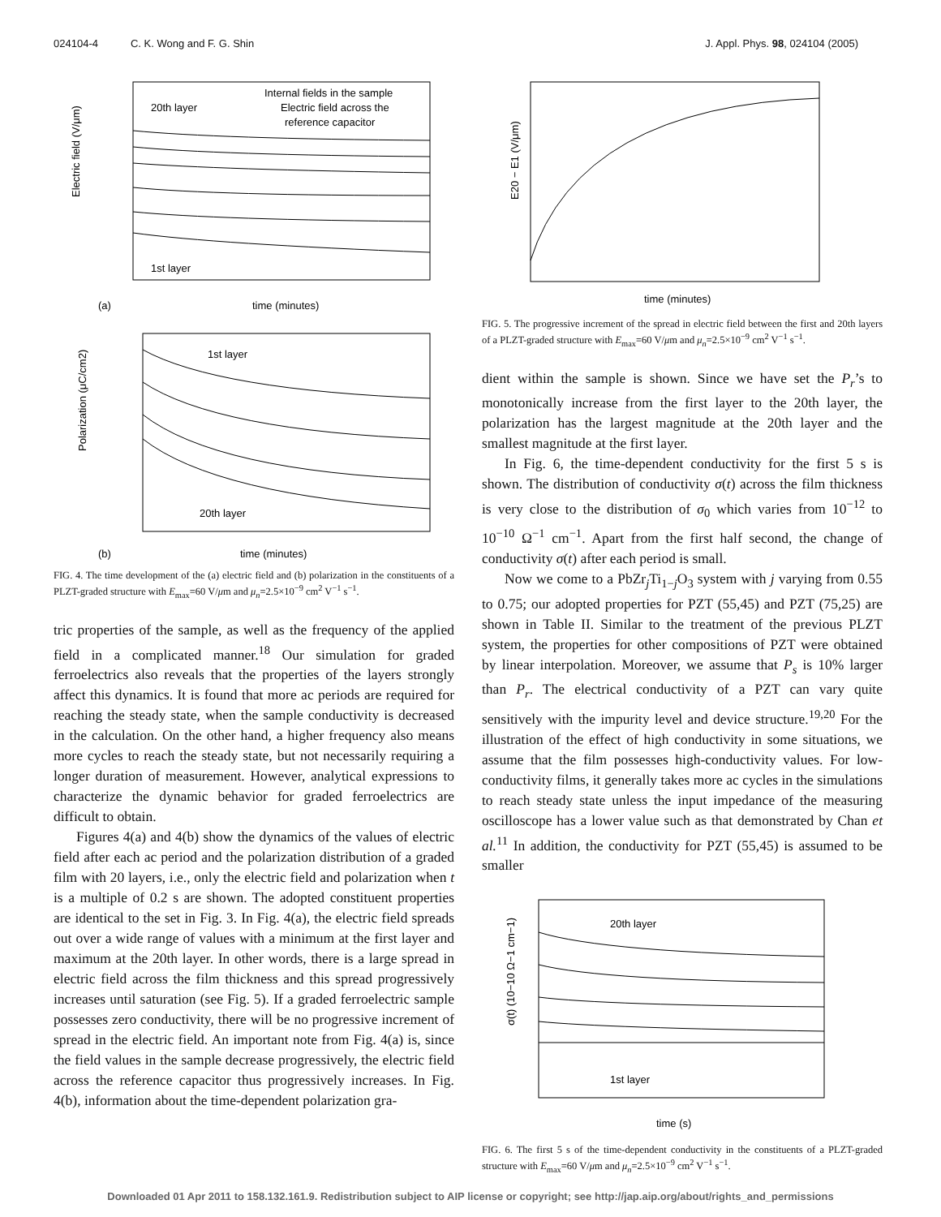024104-4 C. K. Wong and F. G. Shin J. Appl. Phys. 98, 024104 (2005)
Internal fields in the sample
Electric field across the
reference capacitor
20th layer
1st layer
Electric field (V/μm)
time (minutes)
(a)
1st layer
20th layer
Polarization (μC/cm2)
time (minutes)
(b)
FIG. 4. The time development of the (a) electric field and (b) polarization in the constituents of a PLZT-graded structure with E<sub>max</sub>=60 V/μm and μ<sub>n</sub>=2.5×10<sup>−9</sup> cm<sup>2</sup> V<sup>−1</sup> s<sup>−1</sup>.
tric properties of the sample, as well as the frequency of the applied field in a complicated manner.<sup>18</sup> Our simulation for graded ferroelectrics also reveals that the properties of the layers strongly affect this dynamics. It is found that more ac periods are required for reaching the steady state, when the sample conductivity is decreased in the calculation. On the other hand, a higher frequency also means more cycles to reach the steady state, but not necessarily requiring a longer duration of measurement. However, analytical expressions to characterize the dynamic behavior for graded ferroelectrics are difficult to obtain.
Figures 4(a) and 4(b) show the dynamics of the values of electric field after each ac period and the polarization distribution of a graded film with 20 layers, i.e., only the electric field and polarization when t is a multiple of 0.2 s are shown. The adopted constituent properties are identical to the set in Fig. 3. In Fig. 4(a), the electric field spreads out over a wide range of values with a minimum at the first layer and maximum at the 20th layer. In other words, there is a large spread in electric field across the film thickness and this spread progressively increases until saturation (see Fig. 5). If a graded ferroelectric sample possesses zero conductivity, there will be no progressive increment of spread in the electric field. An important note from Fig. 4(a) is, since the field values in the sample decrease progressively, the electric field across the reference capacitor thus progressively increases. In Fig. 4(b), information about the time-dependent polarization gra-
E20 − E1 (V/μm)
time (minutes)
FIG. 5. The progressive increment of the spread in electric field between the first and 20th layers of a PLZT-graded structure with E<sub>max</sub>=60 V/μm and μ<sub>n</sub>=2.5×10<sup>−9</sup> cm<sup>2</sup> V<sup>−1</sup> s<sup>−1</sup>.
dient within the sample is shown. Since we have set the P<sub>r</sub>’s to monotonically increase from the first layer to the 20th layer, the polarization has the largest magnitude at the 20th layer and the smallest magnitude at the first layer.
In Fig. 6, the time-dependent conductivity for the first 5 s is shown. The distribution of conductivity σ(t) across the film thickness is very close to the distribution of σ<sub>0</sub> which varies from 10<sup>−12</sup> to 10<sup>−10</sup> Ω<sup>−1</sup> cm<sup>−1</sup>. Apart from the first half second, the change of conductivity σ(t) after each period is small.
Now we come to a PbZr<sub>j</sub>Ti<sub>1−j</sub>O<sub>3</sub> system with j varying from 0.55 to 0.75; our adopted properties for PZT (55,45) and PZT (75,25) are shown in Table II. Similar to the treatment of the previous PLZT system, the properties for other compositions of PZT were obtained by linear interpolation. Moreover, we assume that P<sub>s</sub> is 10% larger than P<sub>r</sub>. The electrical conductivity of a PZT can vary quite sensitively with the impurity level and device structure.<sup>19,20</sup> For the illustration of the effect of high conductivity in some situations, we assume that the film possesses high-conductivity values. For low-conductivity films, it generally takes more ac cycles in the simulations to reach steady state unless the input impedance of the measuring oscilloscope has a lower value such as that demonstrated by Chan et al.<sup>11</sup> In addition, the conductivity for PZT (55,45) is assumed to be smaller
20th layer
1st layer
σ(t) (10−10 Ω−1 cm−1)
time (s)
FIG. 6. The first 5 s of the time-dependent conductivity in the constituents of a PLZT-graded structure with E<sub>max</sub>=60 V/μm and μ<sub>n</sub>=2.5×10<sup>−9</sup> cm<sup>2</sup> V<sup>−1</sup> s<sup>−1</sup>.
Downloaded 01 Apr 2011 to 158.132.161.9. Redistribution subject to AIP license or copyright; see http://jap.aip.org/about/rights_and_permissions